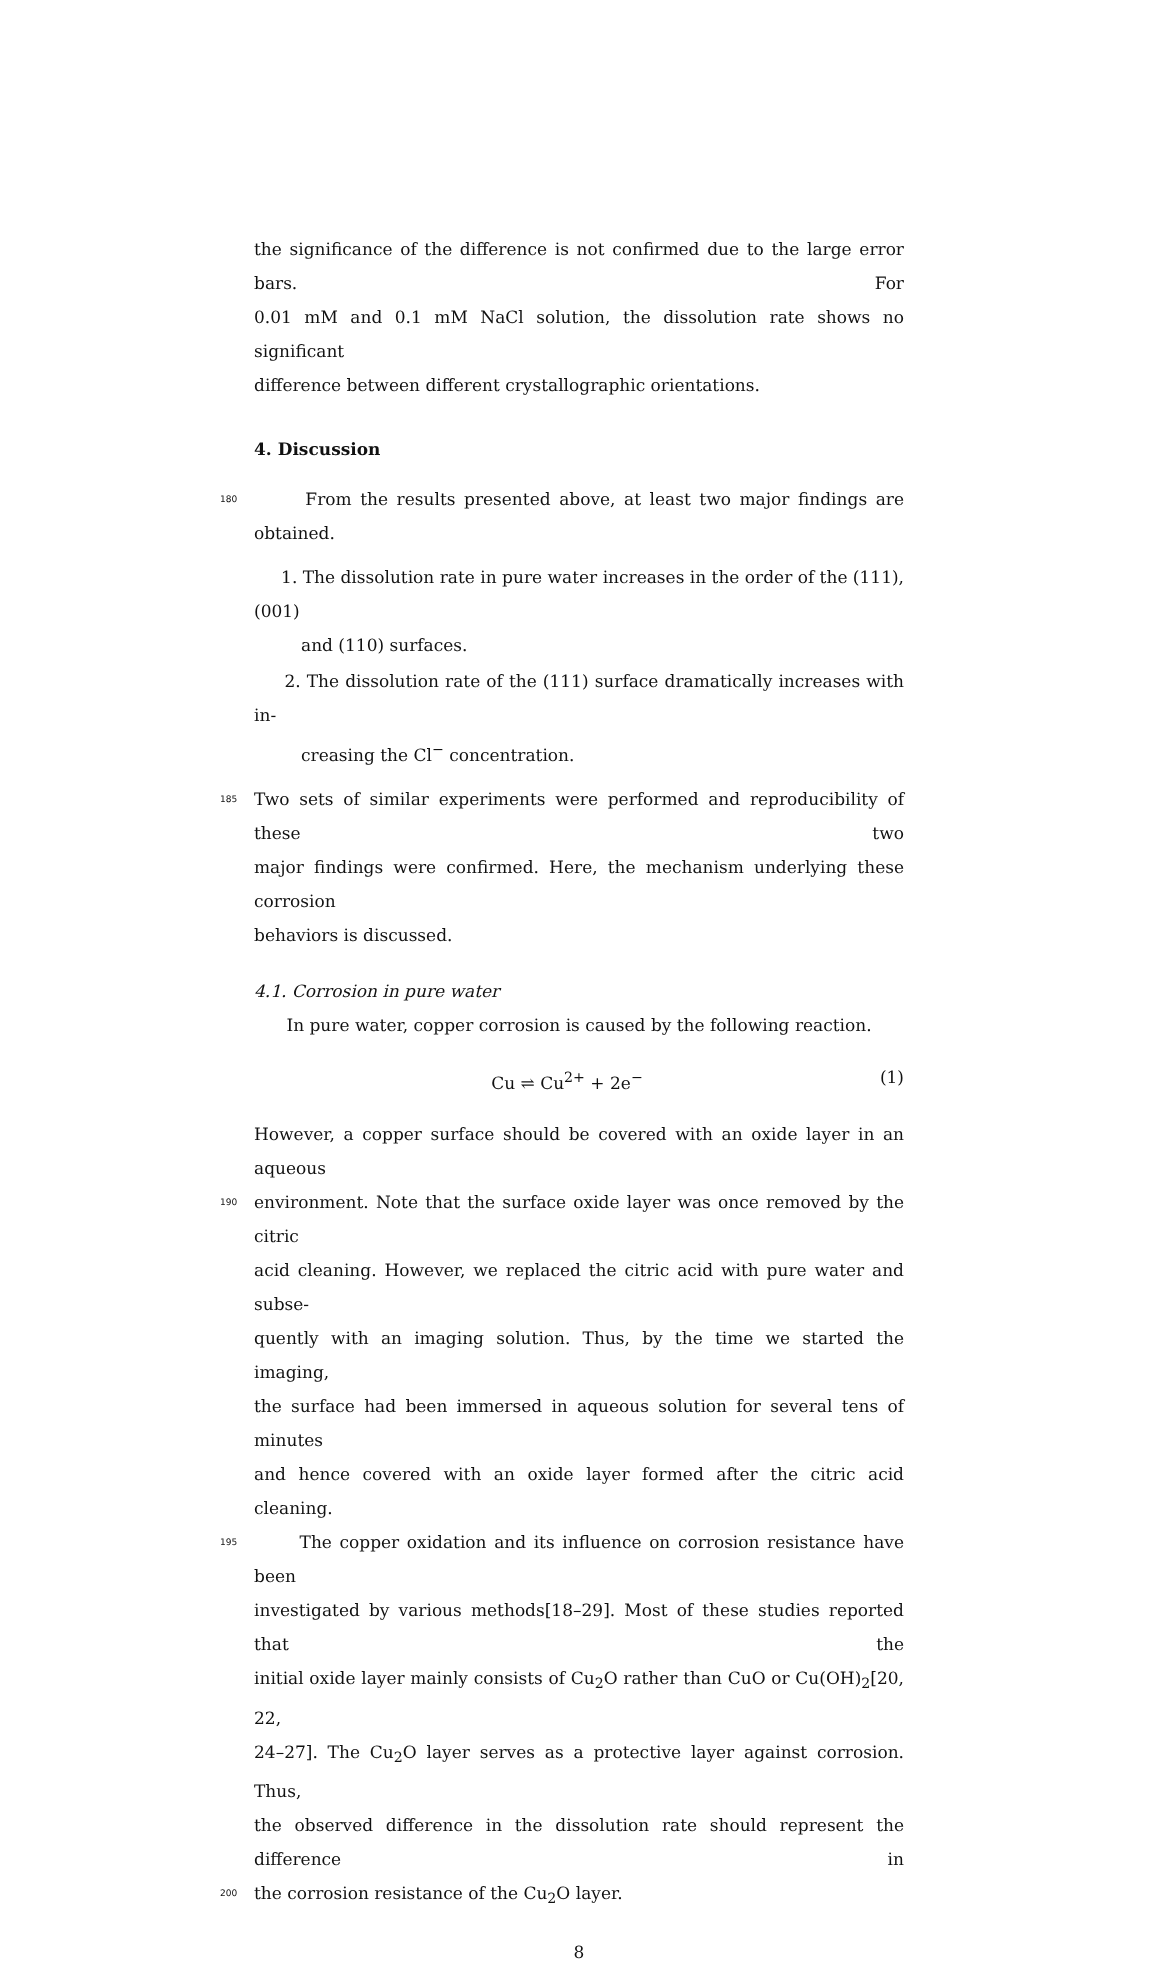the significance of the difference is not confirmed due to the large error bars. For
0.01 mM and 0.1 mM NaCl solution, the dissolution rate shows no significant
difference between different crystallographic orientations.
4. Discussion
180
From the results presented above, at least two major findings are obtained.
1. The dissolution rate in pure water increases in the order of the (111), (001)
and (110) surfaces.
2. The dissolution rate of the (111) surface dramatically increases with in-
creasing the Cl<sup>−</sup> concentration.
185
Two sets of similar experiments were performed and reproducibility of these two
major findings were confirmed. Here, the mechanism underlying these corrosion
behaviors is discussed.
4.1. Corrosion in pure water
In pure water, copper corrosion is caused by the following reaction.
Cu ⇌ Cu<sup>2+</sup> + 2e<sup>−</sup> (1)
However, a copper surface should be covered with an oxide layer in an aqueous
190
environment. Note that the surface oxide layer was once removed by the citric
acid cleaning. However, we replaced the citric acid with pure water and subse-
quently with an imaging solution. Thus, by the time we started the imaging,
the surface had been immersed in aqueous solution for several tens of minutes
and hence covered with an oxide layer formed after the citric acid cleaning.
195
The copper oxidation and its influence on corrosion resistance have been
investigated by various methods[18–29]. Most of these studies reported that the
initial oxide layer mainly consists of Cu<sub>2</sub>O rather than CuO or Cu(OH)<sub>2</sub>[20, 22,
24–27]. The Cu<sub>2</sub>O layer serves as a protective layer against corrosion. Thus,
the observed difference in the dissolution rate should represent the difference in
200
the corrosion resistance of the Cu<sub>2</sub>O layer.
8